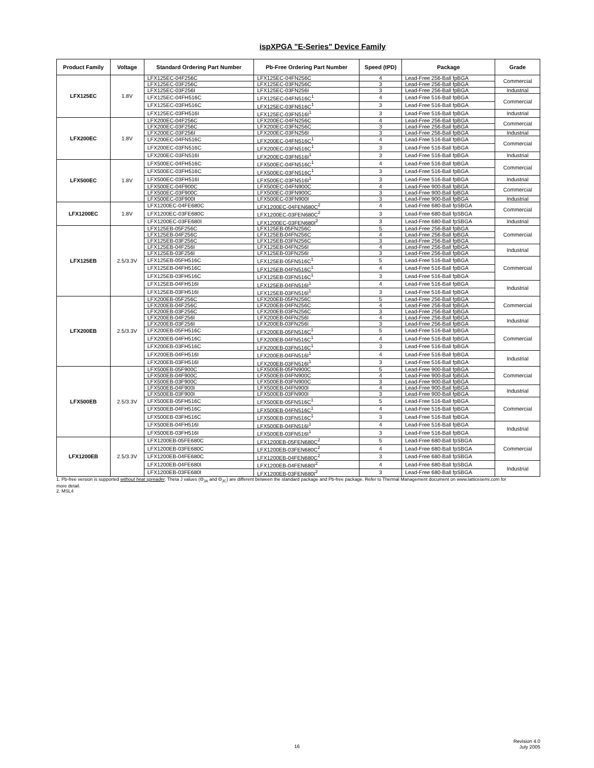ispXPGA "E-Series" Device Family
| Product Family | Voltage | Standard Ordering Part Number | Pb-Free Ordering Part Number | Speed (tPD) | Package | Grade |
| --- | --- | --- | --- | --- | --- | --- |
| LFX125EC | 1.8V | LFX125EC-04F256C | LFX125EC-04FN256C | 4 | Lead-Free 256-Ball fpBGA | Commercial |
| | | LFX125EC-03F256C | LFX125EC-03FN256C | 3 | Lead-Free 256-Ball fpBGA | |
| | | LFX125EC-03F256I | LFX125EC-03FN256I | 3 | Lead-Free 256-Ball fpBGA | Industrial |
| | | LFX125EC-04FH516C | LFX125EC-04FN516C<sup>1</sup> | 4 | Lead-Free 516-Ball fpBGA | Commercial |
| | | LFX125EC-03FH516C | LFX125EC-03FN516C<sup>1</sup> | 3 | Lead-Free 516-Ball fpBGA | |
| | | LFX125EC-03FH516I | LFX125EC-03FN516I<sup>1</sup> | 3 | Lead-Free 516-Ball fpBGA | Industrial |
| LFX200EC | 1.8V | LFX200EC-04F256C | LFX200EC-04FN256C | 4 | Lead-Free 256-Ball fpBGA | Commercial |
| | | LFX200EC-03F256C | LFX200EC-03FN256C | 3 | Lead-Free 256-Ball fpBGA | |
| | | LFX200EC-03F256I | LFX200EC-03FN256I | 3 | Lead-Free 256-Ball fpBGA | Industrial |
| | | LFX200EC-04FN516C | LFX200EC-04FN516C<sup>1</sup> | 4 | Lead-Free 516-Ball fpBGA | Commercial |
| | | LFX200EC-03FN516C | LFX200EC-03FN516C<sup>1</sup> | 3 | Lead-Free 516-Ball fpBGA | |
| | | LFX200EC-03FN516I | LFX200EC-03FN516I<sup>1</sup> | 3 | Lead-Free 516-Ball fpBGA | Industrial |
| LFX500EC | 1.8V | LFX500EC-04FH516C | LFX500EC-04FN516C<sup>1</sup> | 4 | Lead-Free 516-Ball fpBGA | Commercial |
| | | LFX500EC-03FH516C | LFX500EC-03FN516C<sup>1</sup> | 3 | Lead-Free 516-Ball fpBGA | |
| | | LFX500EC-03FH516I | LFX500EC-03FN516I<sup>1</sup> | 3 | Lead-Free 516-Ball fpBGA | Industrial |
| | | LFX500EC-04F900C | LFX500EC-04FN900C | 4 | Lead-Free 900-Ball fpBGA | Commercial |
| | | LFX500EC-03F900C | LFX500EC-03FN900C | 3 | Lead-Free 900-Ball fpBGA | |
| | | LFX500EC-03F900I | LFX500EC-03FN900I | 3 | Lead-Free 900-Ball fpBGA | Industrial |
| LFX1200EC | 1.8V | LFX1200EC-04FE680C | LFX1200EC-04FEN680C<sup>2</sup> | 4 | Lead-Free 680-Ball fpSBGA | Commercial |
| | | LFX1200EC-03FE680C | LFX1200EC-03FEN680C<sup>2</sup> | 3 | Lead-Free 680-Ball fpSBGA | |
| | | LFX1200EC-03FE680I | LFX1200EC-03FEN680I<sup>2</sup> | 3 | Lead-Free 680-Ball fpSBGA | Industrial |
| LFX125EB | 2.5/3.3V | LFX125EB-05F256C | LFX125EB-05FN256C | 5 | Lead-Free 256-Ball fpBGA | Commercial |
| | | LFX125EB-04F256C | LFX125EB-04FN256C | 4 | Lead-Free 256-Ball fpBGA | |
| | | LFX125EB-03F256C | LFX125EB-03FN256C | 3 | Lead-Free 256-Ball fpBGA | |
| | | LFX125EB-04F256I | LFX125EB-04FN256I | 4 | Lead-Free 256-Ball fpBGA | Industrial |
| | | LFX125EB-03F256I | LFX125EB-03FN256I | 3 | Lead-Free 256-Ball fpBGA | |
| | | LFX125EB-05FH516C | LFX125EB-05FN516C<sup>1</sup> | 5 | Lead-Free 516-Ball fpBGA | Commercial |
| | | LFX125EB-04FH516C | LFX125EB-04FN516C<sup>1</sup> | 4 | Lead-Free 516-Ball fpBGA | |
| | | LFX125EB-03FH516C | LFX125EB-03FN516C<sup>1</sup> | 3 | Lead-Free 516-Ball fpBGA | |
| | | LFX125EB-04FH516I | LFX125EB-04FN516I<sup>1</sup> | 4 | Lead-Free 516-Ball fpBGA | Industrial |
| | | LFX125EB-03FH516I | LFX125EB-03FN516I<sup>1</sup> | 3 | Lead-Free 516-Ball fpBGA | |
| LFX200EB | 2.5/3.3V | LFX200EB-05F256C | LFX200EB-05FN256C | 5 | Lead-Free 256-Ball fpBGA | Commercial |
| | | LFX200EB-04F256C | LFX200EB-04FN256C | 4 | Lead-Free 256-Ball fpBGA | |
| | | LFX200EB-03F256C | LFX200EB-03FN256C | 3 | Lead-Free 256-Ball fpBGA | |
| | | LFX200EB-04F256I | LFX200EB-04FN256I | 4 | Lead-Free 256-Ball fpBGA | Industrial |
| | | LFX200EB-03F256I | LFX200EB-03FN256I | 3 | Lead-Free 256-Ball fpBGA | |
| | | LFX200EB-05FH516C | LFX200EB-05FN516C<sup>1</sup> | 5 | Lead-Free 516-Ball fpBGA | Commercial |
| | | LFX200EB-04FH516C | LFX200EB-04FN516C<sup>1</sup> | 4 | Lead-Free 516-Ball fpBGA | |
| | | LFX200EB-03FH516C | LFX200EB-03FN516C<sup>1</sup> | 3 | Lead-Free 516-Ball fpBGA | |
| | | LFX200EB-04FH516I | LFX200EB-04FN516I<sup>1</sup> | 4 | Lead-Free 516-Ball fpBGA | Industrial |
| | | LFX200EB-03FH516I | LFX200EB-03FN516I<sup>1</sup> | 3 | Lead-Free 516-Ball fpBGA | |
| LFX500EB | 2.5/3.3V | LFX500EB-05F900C | LFX500EB-05FN900C | 5 | Lead-Free 900-Ball fpBGA | Commercial |
| | | LFX500EB-04F900C | LFX500EB-04FN900C | 4 | Lead-Free 900-Ball fpBGA | |
| | | LFX500EB-03F900C | LFX500EB-03FN900C | 3 | Lead-Free 900-Ball fpBGA | |
| | | LFX500EB-04F900I | LFX500EB-04FN900I | 4 | Lead-Free 900-Ball fpBGA | Industrial |
| | | LFX500EB-03F900I | LFX500EB-03FN900I | 3 | Lead-Free 900-Ball fpBGA | |
| | | LFX500EB-05FH516C | LFX500EB-05FN516C<sup>1</sup> | 5 | Lead-Free 516-Ball fpBGA | Commercial |
| | | LFX500EB-04FH516C | LFX500EB-04FN516C<sup>1</sup> | 4 | Lead-Free 516-Ball fpBGA | |
| | | LFX500EB-03FH516C | LFX500EB-03FN516C<sup>1</sup> | 3 | Lead-Free 516-Ball fpBGA | |
| | | LFX500EB-04FH516I | LFX500EB-04FN516I<sup>1</sup> | 4 | Lead-Free 516-Ball fpBGA | Industrial |
| | | LFX500EB-03FH516I | LFX500EB-03FN516I<sup>1</sup> | 3 | Lead-Free 516-Ball fpBGA | |
| LFX1200EB | 2.5/3.3V | LFX1200EB-05FE680C | LFX1200EB-05FEN680C<sup>2</sup> | 5 | Lead-Free 680-Ball fpSBGA | Commercial |
| | | LFX1200EB-03FE680C | LFX1200EB-03FEN680C<sup>2</sup> | 4 | Lead-Free 680-Ball fpSBGA | |
| | | LFX1200EB-04FE680C | LFX1200EB-04FEN680C<sup>2</sup> | 3 | Lead-Free 680-Ball fpSBGA | |
| | | LFX1200EB-04FE680I | LFX1200EB-04FEN680I<sup>2</sup> | 4 | Lead-Free 680-Ball fpSBGA | Industrial |
| | | LFX1200EB-03FE680I | LFX1200EB-03FEN680I<sup>2</sup> | 3 | Lead-Free 680-Ball fpSBGA | |
1. Pb-free version is supported without heat spreader. Theta J values (Θ<sub>JA</sub> and Θ<sub>JC</sub>) are different between the standard package and Pb-free package. Refer to Thermal Management document on www.latticesemi.com for more detail.
2. MSL4
Revision 4.0
July 2005
16